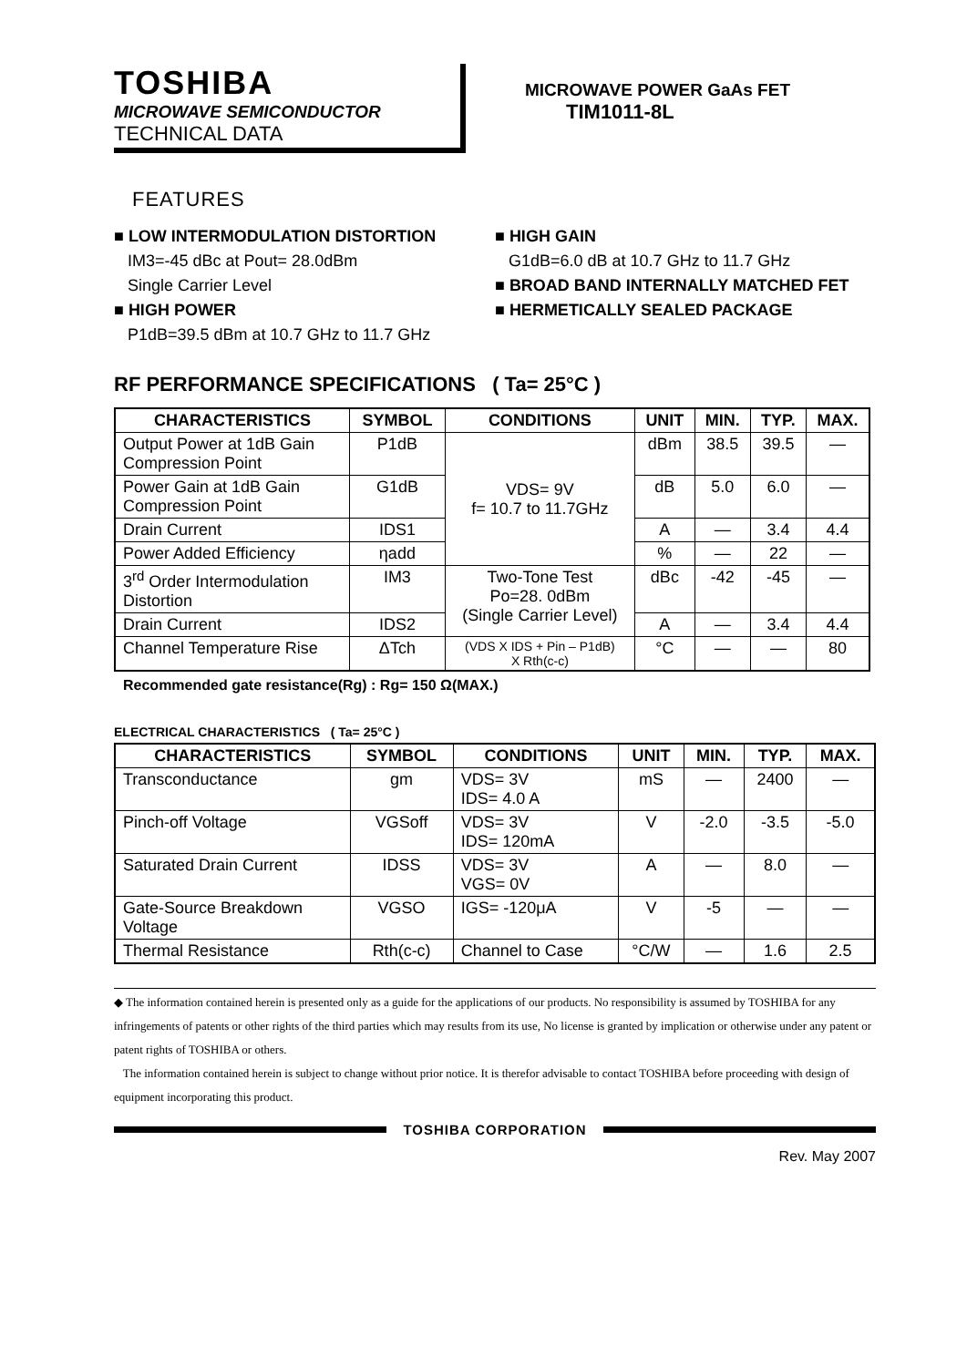TOSHIBA
MICROWAVE SEMICONDUCTOR
TECHNICAL DATA
MICROWAVE POWER GaAs FET
TIM1011-8L
FEATURES
■ LOW INTERMODULATION DISTORTION
IM3=-45 dBc at Pout= 28.0dBm
Single Carrier Level
■ HIGH POWER
P1dB=39.5 dBm at 10.7 GHz to 11.7 GHz
■ HIGH GAIN
G1dB=6.0 dB at 10.7 GHz to 11.7 GHz
■ BROAD BAND INTERNALLY MATCHED FET
■ HERMETICALLY SEALED PACKAGE
RF PERFORMANCE SPECIFICATIONS ( Ta= 25°C )
| CHARACTERISTICS | SYMBOL | CONDITIONS | UNIT | MIN. | TYP. | MAX. |
| --- | --- | --- | --- | --- | --- | --- |
| Output Power at 1dB Gain Compression Point | P1dB | VDS= 9V f= 10.7 to 11.7GHz | dBm | 38.5 | 39.5 | — |
| Power Gain at 1dB Gain Compression Point | G1dB | | dB | 5.0 | 6.0 | — |
| Drain Current | IDS1 | | A | — | 3.4 | 4.4 |
| Power Added Efficiency | ηadd | | % | — | 22 | — |
| 3<sup>rd</sup> Order Intermodulation Distortion | IM3 | Two-Tone Test Po=28. 0dBm (Single Carrier Level) | dBc | -42 | -45 | — |
| Drain Current | IDS2 | | A | — | 3.4 | 4.4 |
| Channel Temperature Rise | ΔTch | (VDS X IDS + Pin – P1dB) X Rth(c-c) | °C | — | — | 80 |
Recommended gate resistance(Rg) : Rg= 150 Ω(MAX.)
ELECTRICAL CHARACTERISTICS ( Ta= 25°C )
| CHARACTERISTICS | SYMBOL | CONDITIONS | UNIT | MIN. | TYP. | MAX. |
| --- | --- | --- | --- | --- | --- | --- |
| Transconductance | gm | VDS= 3V IDS= 4.0 A | mS | — | 2400 | — |
| Pinch-off Voltage | VGSoff | VDS= 3V IDS= 120mA | V | -2.0 | -3.5 | -5.0 |
| Saturated Drain Current | IDSS | VDS= 3V VGS= 0V | A | — | 8.0 | — |
| Gate-Source Breakdown Voltage | VGSO | IGS= -120μA | V | -5 | — | — |
| Thermal Resistance | Rth(c-c) | Channel to Case | °C/W | — | 1.6 | 2.5 |
◆ The information contained herein is presented only as a guide for the applications of our products. No responsibility is assumed by TOSHIBA for any infringements of patents or other rights of the third parties which may results from its use, No license is granted by implication or otherwise under any patent or patent rights of TOSHIBA or others.
The information contained herein is subject to change without prior notice. It is therefor advisable to contact TOSHIBA before proceeding with design of equipment incorporating this product.
TOSHIBA CORPORATION
Rev. May 2007